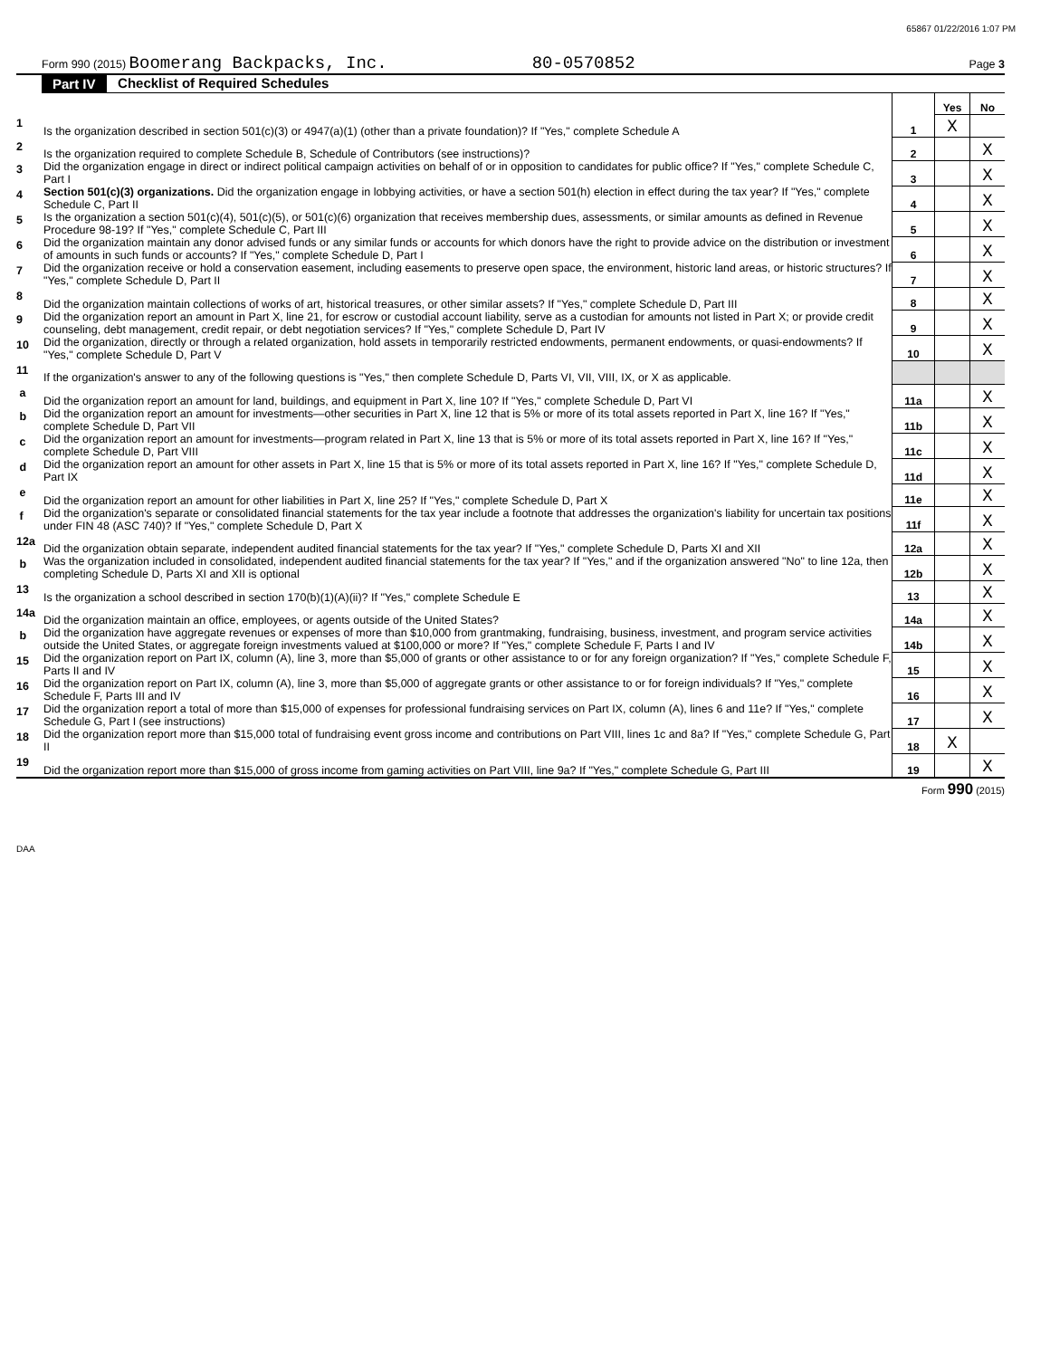65867 01/22/2016 1:07 PM
Form 990 (2015) Boomerang Backpacks, Inc. 80-0570852 Page 3
Part IV Checklist of Required Schedules
| | | | Yes | No |
| 1 | Is the organization described in section 501(c)(3) or 4947(a)(1) (other than a private foundation)? If "Yes," complete Schedule A | 1 | X | |
| 2 | Is the organization required to complete Schedule B, Schedule of Contributors (see instructions)? | 2 | | X |
| 3 | Did the organization engage in direct or indirect political campaign activities on behalf of or in opposition to candidates for public office? If "Yes," complete Schedule C, Part I | 3 | | X |
| 4 | Section 501(c)(3) organizations. Did the organization engage in lobbying activities, or have a section 501(h) election in effect during the tax year? If "Yes," complete Schedule C, Part II | 4 | | X |
| 5 | Is the organization a section 501(c)(4), 501(c)(5), or 501(c)(6) organization that receives membership dues, assessments, or similar amounts as defined in Revenue Procedure 98-19? If "Yes," complete Schedule C, Part III | 5 | | X |
| 6 | Did the organization maintain any donor advised funds or any similar funds or accounts for which donors have the right to provide advice on the distribution or investment of amounts in such funds or accounts? If "Yes," complete Schedule D, Part I | 6 | | X |
| 7 | Did the organization receive or hold a conservation easement, including easements to preserve open space, the environment, historic land areas, or historic structures? If "Yes," complete Schedule D, Part II | 7 | | X |
| 8 | Did the organization maintain collections of works of art, historical treasures, or other similar assets? If "Yes," complete Schedule D, Part III | 8 | | X |
| 9 | Did the organization report an amount in Part X, line 21, for escrow or custodial account liability, serve as a custodian for amounts not listed in Part X; or provide credit counseling, debt management, credit repair, or debt negotiation services? If "Yes," complete Schedule D, Part IV | 9 | | X |
| 10 | Did the organization, directly or through a related organization, hold assets in temporarily restricted endowments, permanent endowments, or quasi-endowments? If "Yes," complete Schedule D, Part V | 10 | | X |
| 11 | If the organization's answer to any of the following questions is "Yes," then complete Schedule D, Parts VI, VII, VIII, IX, or X as applicable. | | | |
| a | Did the organization report an amount for land, buildings, and equipment in Part X, line 10? If "Yes," complete Schedule D, Part VI | 11a | | X |
| b | Did the organization report an amount for investments—other securities in Part X, line 12 that is 5% or more of its total assets reported in Part X, line 16? If "Yes," complete Schedule D, Part VII | 11b | | X |
| c | Did the organization report an amount for investments—program related in Part X, line 13 that is 5% or more of its total assets reported in Part X, line 16? If "Yes," complete Schedule D, Part VIII | 11c | | X |
| d | Did the organization report an amount for other assets in Part X, line 15 that is 5% or more of its total assets reported in Part X, line 16? If "Yes," complete Schedule D, Part IX | 11d | | X |
| e | Did the organization report an amount for other liabilities in Part X, line 25? If "Yes," complete Schedule D, Part X | 11e | | X |
| f | Did the organization's separate or consolidated financial statements for the tax year include a footnote that addresses the organization's liability for uncertain tax positions under FIN 48 (ASC 740)? If "Yes," complete Schedule D, Part X | 11f | | X |
| 12a | Did the organization obtain separate, independent audited financial statements for the tax year? If "Yes," complete Schedule D, Parts XI and XII | 12a | | X |
| b | Was the organization included in consolidated, independent audited financial statements for the tax year? If "Yes," and if the organization answered "No" to line 12a, then completing Schedule D, Parts XI and XII is optional | 12b | | X |
| 13 | Is the organization a school described in section 170(b)(1)(A)(ii)? If "Yes," complete Schedule E | 13 | | X |
| 14a | Did the organization maintain an office, employees, or agents outside of the United States? | 14a | | X |
| b | Did the organization have aggregate revenues or expenses of more than $10,000 from grantmaking, fundraising, business, investment, and program service activities outside the United States, or aggregate foreign investments valued at $100,000 or more? If "Yes," complete Schedule F, Parts I and IV | 14b | | X |
| 15 | Did the organization report on Part IX, column (A), line 3, more than $5,000 of grants or other assistance to or for any foreign organization? If "Yes," complete Schedule F, Parts II and IV | 15 | | X |
| 16 | Did the organization report on Part IX, column (A), line 3, more than $5,000 of aggregate grants or other assistance to or for foreign individuals? If "Yes," complete Schedule F, Parts III and IV | 16 | | X |
| 17 | Did the organization report a total of more than $15,000 of expenses for professional fundraising services on Part IX, column (A), lines 6 and 11e? If "Yes," complete Schedule G, Part I (see instructions) | 17 | | X |
| 18 | Did the organization report more than $15,000 total of fundraising event gross income and contributions on Part VIII, lines 1c and 8a? If "Yes," complete Schedule G, Part II | 18 | X | |
| 19 | Did the organization report more than $15,000 of gross income from gaming activities on Part VIII, line 9a? If "Yes," complete Schedule G, Part III | 19 | | X |
Form 990 (2015)
DAA